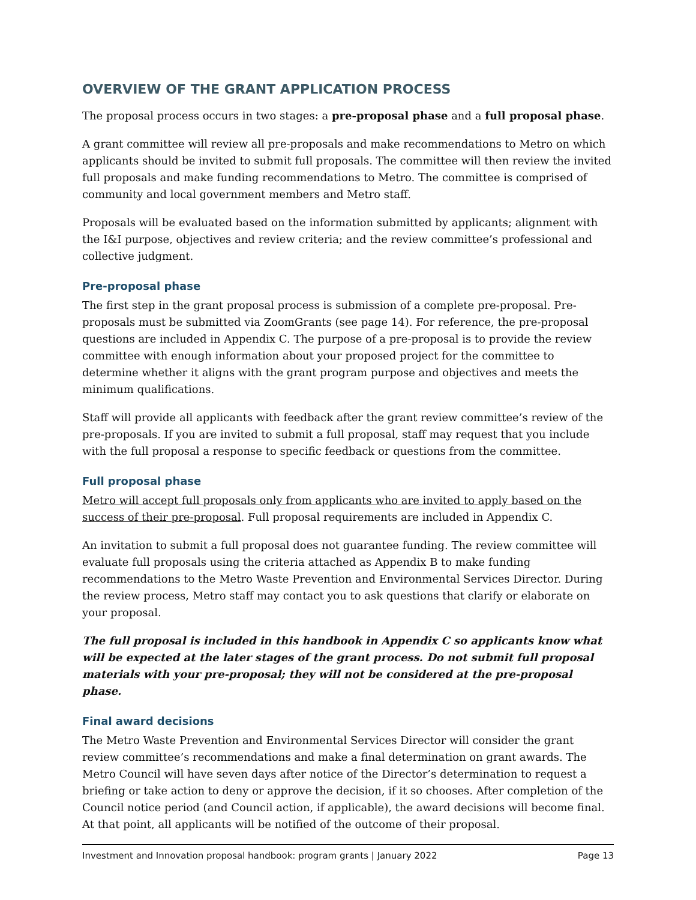OVERVIEW OF THE GRANT APPLICATION PROCESS
The proposal process occurs in two stages: a pre-proposal phase and a full proposal phase.
A grant committee will review all pre-proposals and make recommendations to Metro on which applicants should be invited to submit full proposals. The committee will then review the invited full proposals and make funding recommendations to Metro. The committee is comprised of community and local government members and Metro staff.
Proposals will be evaluated based on the information submitted by applicants; alignment with the I&I purpose, objectives and review criteria; and the review committee’s professional and collective judgment.
Pre-proposal phase
The first step in the grant proposal process is submission of a complete pre-proposal. Pre-proposals must be submitted via ZoomGrants (see page 14). For reference, the pre-proposal questions are included in Appendix C. The purpose of a pre-proposal is to provide the review committee with enough information about your proposed project for the committee to determine whether it aligns with the grant program purpose and objectives and meets the minimum qualifications.
Staff will provide all applicants with feedback after the grant review committee’s review of the pre-proposals. If you are invited to submit a full proposal, staff may request that you include with the full proposal a response to specific feedback or questions from the committee.
Full proposal phase
Metro will accept full proposals only from applicants who are invited to apply based on the success of their pre-proposal. Full proposal requirements are included in Appendix C.
An invitation to submit a full proposal does not guarantee funding. The review committee will evaluate full proposals using the criteria attached as Appendix B to make funding recommendations to the Metro Waste Prevention and Environmental Services Director. During the review process, Metro staff may contact you to ask questions that clarify or elaborate on your proposal.
The full proposal is included in this handbook in Appendix C so applicants know what will be expected at the later stages of the grant process. Do not submit full proposal materials with your pre-proposal; they will not be considered at the pre-proposal phase.
Final award decisions
The Metro Waste Prevention and Environmental Services Director will consider the grant review committee’s recommendations and make a final determination on grant awards. The Metro Council will have seven days after notice of the Director’s determination to request a briefing or take action to deny or approve the decision, if it so chooses. After completion of the Council notice period (and Council action, if applicable), the award decisions will become final. At that point, all applicants will be notified of the outcome of their proposal.
Investment and Innovation proposal handbook: program grants | January 2022 Page 13